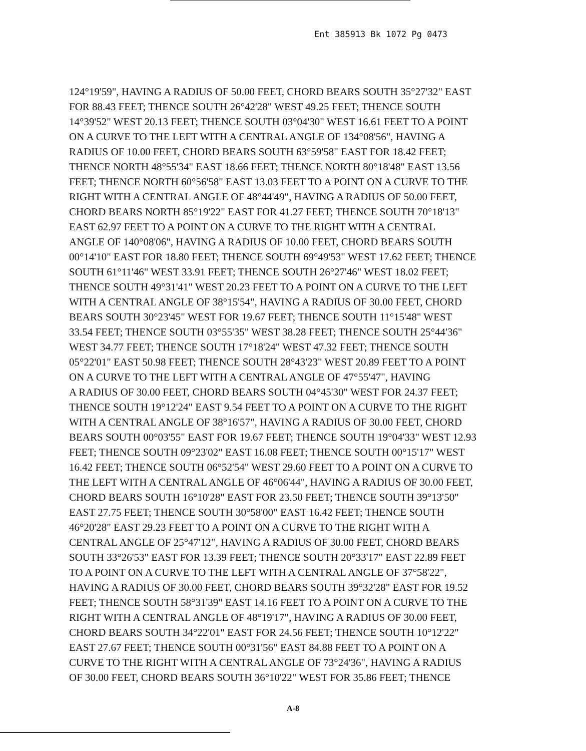Ent 385913 Bk 1072 Pg 0473
124°19'59", HAVING A RADIUS OF 50.00 FEET, CHORD BEARS SOUTH 35°27'32" EAST
FOR 88.43 FEET; THENCE SOUTH 26°42'28" WEST 49.25 FEET; THENCE SOUTH
14°39'52" WEST 20.13 FEET; THENCE SOUTH 03°04'30" WEST 16.61 FEET TO A POINT
ON A CURVE TO THE LEFT WITH A CENTRAL ANGLE OF 134°08'56", HAVING A
RADIUS OF 10.00 FEET, CHORD BEARS SOUTH 63°59'58" EAST FOR 18.42 FEET;
THENCE NORTH 48°55'34" EAST 18.66 FEET; THENCE NORTH 80°18'48" EAST 13.56
FEET; THENCE NORTH 60°56'58" EAST 13.03 FEET TO A POINT ON A CURVE TO THE
RIGHT WITH A CENTRAL ANGLE OF 48°44'49", HAVING A RADIUS OF 50.00 FEET,
CHORD BEARS NORTH 85°19'22" EAST FOR 41.27 FEET; THENCE SOUTH 70°18'13"
EAST 62.97 FEET TO A POINT ON A CURVE TO THE RIGHT WITH A CENTRAL
ANGLE OF 140°08'06", HAVING A RADIUS OF 10.00 FEET, CHORD BEARS SOUTH
00°14'10" EAST FOR 18.80 FEET; THENCE SOUTH 69°49'53" WEST 17.62 FEET; THENCE
SOUTH 61°11'46" WEST 33.91 FEET; THENCE SOUTH 26°27'46" WEST 18.02 FEET;
THENCE SOUTH 49°31'41" WEST 20.23 FEET TO A POINT ON A CURVE TO THE LEFT
WITH A CENTRAL ANGLE OF 38°15'54", HAVING A RADIUS OF 30.00 FEET, CHORD
BEARS SOUTH 30°23'45" WEST FOR 19.67 FEET; THENCE SOUTH 11°15'48" WEST
33.54 FEET; THENCE SOUTH 03°55'35" WEST 38.28 FEET; THENCE SOUTH 25°44'36"
WEST 34.77 FEET; THENCE SOUTH 17°18'24" WEST 47.32 FEET; THENCE SOUTH
05°22'01" EAST 50.98 FEET; THENCE SOUTH 28°43'23" WEST 20.89 FEET TO A POINT
ON A CURVE TO THE LEFT WITH A CENTRAL ANGLE OF 47°55'47", HAVING
A RADIUS OF 30.00 FEET, CHORD BEARS SOUTH 04°45'30" WEST FOR 24.37 FEET;
THENCE SOUTH 19°12'24" EAST 9.54 FEET TO A POINT ON A CURVE TO THE RIGHT
WITH A CENTRAL ANGLE OF 38°16'57", HAVING A RADIUS OF 30.00 FEET, CHORD
BEARS SOUTH 00°03'55" EAST FOR 19.67 FEET; THENCE SOUTH 19°04'33" WEST 12.93
FEET; THENCE SOUTH 09°23'02" EAST 16.08 FEET; THENCE SOUTH 00°15'17" WEST
16.42 FEET; THENCE SOUTH 06°52'54" WEST 29.60 FEET TO A POINT ON A CURVE TO
THE LEFT WITH A CENTRAL ANGLE OF 46°06'44", HAVING A RADIUS OF 30.00 FEET,
CHORD BEARS SOUTH 16°10'28" EAST FOR 23.50 FEET; THENCE SOUTH 39°13'50"
EAST 27.75 FEET; THENCE SOUTH 30°58'00" EAST 16.42 FEET; THENCE SOUTH
46°20'28" EAST 29.23 FEET TO A POINT ON A CURVE TO THE RIGHT WITH A
CENTRAL ANGLE OF 25°47'12", HAVING A RADIUS OF 30.00 FEET, CHORD BEARS
SOUTH 33°26'53" EAST FOR 13.39 FEET; THENCE SOUTH 20°33'17" EAST 22.89 FEET
TO A POINT ON A CURVE TO THE LEFT WITH A CENTRAL ANGLE OF 37°58'22",
HAVING A RADIUS OF 30.00 FEET, CHORD BEARS SOUTH 39°32'28" EAST FOR 19.52
FEET; THENCE SOUTH 58°31'39" EAST 14.16 FEET TO A POINT ON A CURVE TO THE
RIGHT WITH A CENTRAL ANGLE OF 48°19'17", HAVING A RADIUS OF 30.00 FEET,
CHORD BEARS SOUTH 34°22'01" EAST FOR 24.56 FEET; THENCE SOUTH 10°12'22"
EAST 27.67 FEET; THENCE SOUTH 00°31'56" EAST 84.88 FEET TO A POINT ON A
CURVE TO THE RIGHT WITH A CENTRAL ANGLE OF 73°24'36", HAVING A RADIUS
OF 30.00 FEET, CHORD BEARS SOUTH 36°10'22" WEST FOR 35.86 FEET; THENCE
A-8